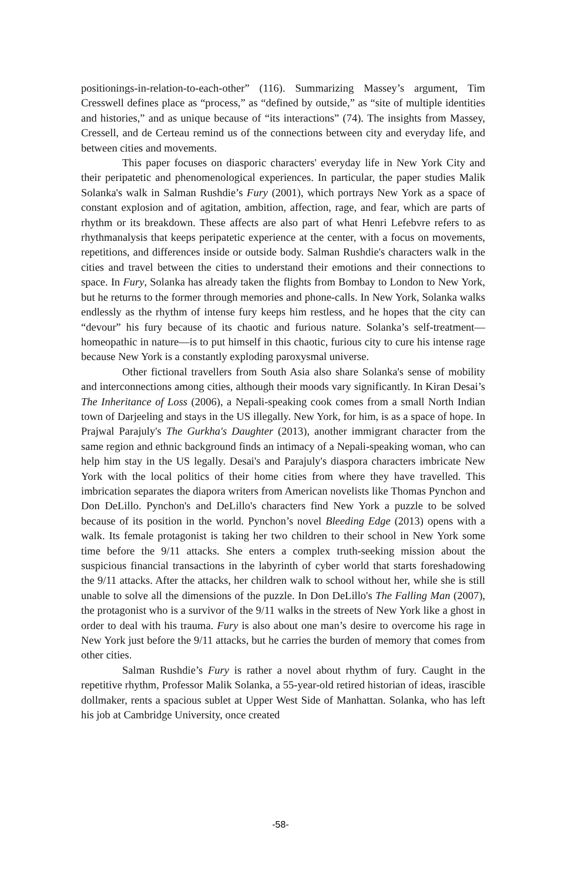positionings-in-relation-to-each-other” (116). Summarizing Massey’s argument, Tim Cresswell defines place as “process,” as “defined by outside,” as “site of multiple identities and histories,” and as unique because of “its interactions” (74). The insights from Massey, Cressell, and de Certeau remind us of the connections between city and everyday life, and between cities and movements.
This paper focuses on diasporic characters' everyday life in New York City and their peripatetic and phenomenological experiences. In particular, the paper studies Malik Solanka's walk in Salman Rushdie’s Fury (2001), which portrays New York as a space of constant explosion and of agitation, ambition, affection, rage, and fear, which are parts of rhythm or its breakdown. These affects are also part of what Henri Lefebvre refers to as rhythmanalysis that keeps peripatetic experience at the center, with a focus on movements, repetitions, and differences inside or outside body. Salman Rushdie's characters walk in the cities and travel between the cities to understand their emotions and their connections to space. In Fury, Solanka has already taken the flights from Bombay to London to New York, but he returns to the former through memories and phone-calls. In New York, Solanka walks endlessly as the rhythm of intense fury keeps him restless, and he hopes that the city can “devour” his fury because of its chaotic and furious nature. Solanka’s self-treatment—homeopathic in nature—is to put himself in this chaotic, furious city to cure his intense rage because New York is a constantly exploding paroxysmal universe.
Other fictional travellers from South Asia also share Solanka's sense of mobility and interconnections among cities, although their moods vary significantly. In Kiran Desai’s The Inheritance of Loss (2006), a Nepali-speaking cook comes from a small North Indian town of Darjeeling and stays in the US illegally. New York, for him, is as a space of hope. In Prajwal Parajuly's The Gurkha's Daughter (2013), another immigrant character from the same region and ethnic background finds an intimacy of a Nepali-speaking woman, who can help him stay in the US legally. Desai's and Parajuly's diaspora characters imbricate New York with the local politics of their home cities from where they have travelled. This imbrication separates the diapora writers from American novelists like Thomas Pynchon and Don DeLillo. Pynchon's and DeLillo's characters find New York a puzzle to be solved because of its position in the world. Pynchon’s novel Bleeding Edge (2013) opens with a walk. Its female protagonist is taking her two children to their school in New York some time before the 9/11 attacks. She enters a complex truth-seeking mission about the suspicious financial transactions in the labyrinth of cyber world that starts foreshadowing the 9/11 attacks. After the attacks, her children walk to school without her, while she is still unable to solve all the dimensions of the puzzle. In Don DeLillo's The Falling Man (2007), the protagonist who is a survivor of the 9/11 walks in the streets of New York like a ghost in order to deal with his trauma. Fury is also about one man’s desire to overcome his rage in New York just before the 9/11 attacks, but he carries the burden of memory that comes from other cities.
Salman Rushdie’s Fury is rather a novel about rhythm of fury. Caught in the repetitive rhythm, Professor Malik Solanka, a 55-year-old retired historian of ideas, irascible dollmaker, rents a spacious sublet at Upper West Side of Manhattan. Solanka, who has left his job at Cambridge University, once created
-58-